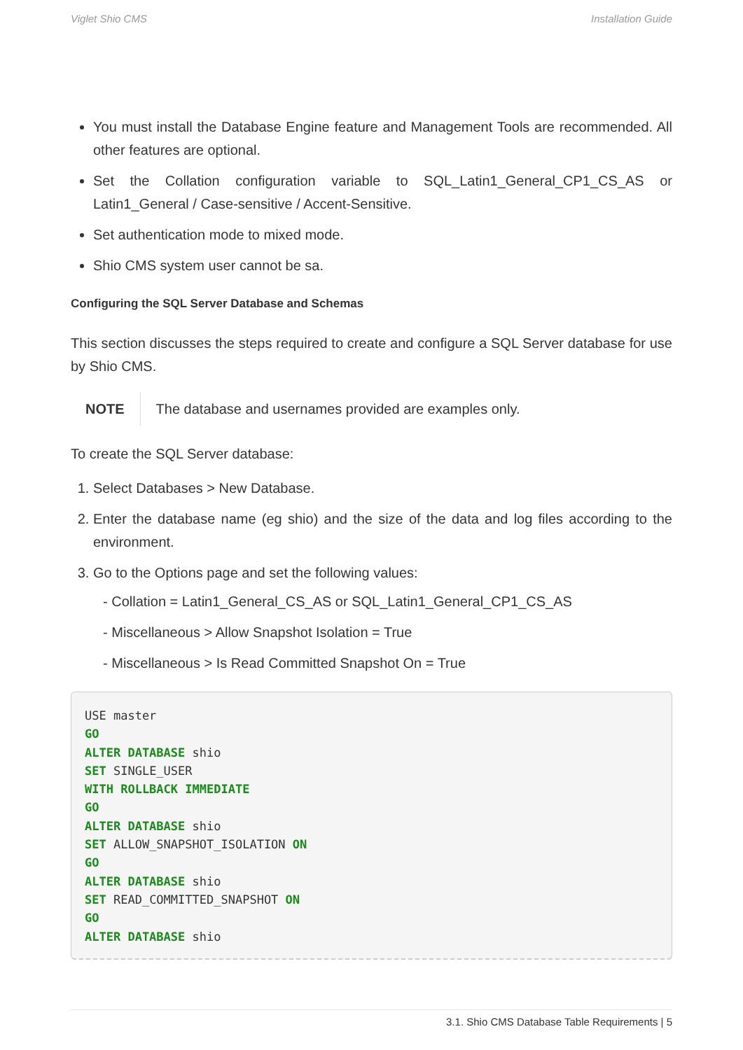Viglet Shio CMS Installation Guide
You must install the Database Engine feature and Management Tools are recommended. All other features are optional.
Set the Collation configuration variable to SQL_Latin1_General_CP1_CS_AS or Latin1_General / Case-sensitive / Accent-Sensitive.
Set authentication mode to mixed mode.
Shio CMS system user cannot be sa.
Configuring the SQL Server Database and Schemas
This section discusses the steps required to create and configure a SQL Server database for use by Shio CMS.
NOTE The database and usernames provided are examples only.
To create the SQL Server database:
1. Select Databases > New Database.
2. Enter the database name (eg shio) and the size of the data and log files according to the environment.
3. Go to the Options page and set the following values:
- Collation = Latin1_General_CS_AS or SQL_Latin1_General_CP1_CS_AS
- Miscellaneous > Allow Snapshot Isolation = True
- Miscellaneous > Is Read Committed Snapshot On = True
USE master
GO
ALTER DATABASE shio
SET SINGLE_USER
WITH ROLLBACK IMMEDIATE
GO
ALTER DATABASE shio
SET ALLOW_SNAPSHOT_ISOLATION ON
GO
ALTER DATABASE shio
SET READ_COMMITTED_SNAPSHOT ON
GO
ALTER DATABASE shio
3.1. Shio CMS Database Table Requirements | 5